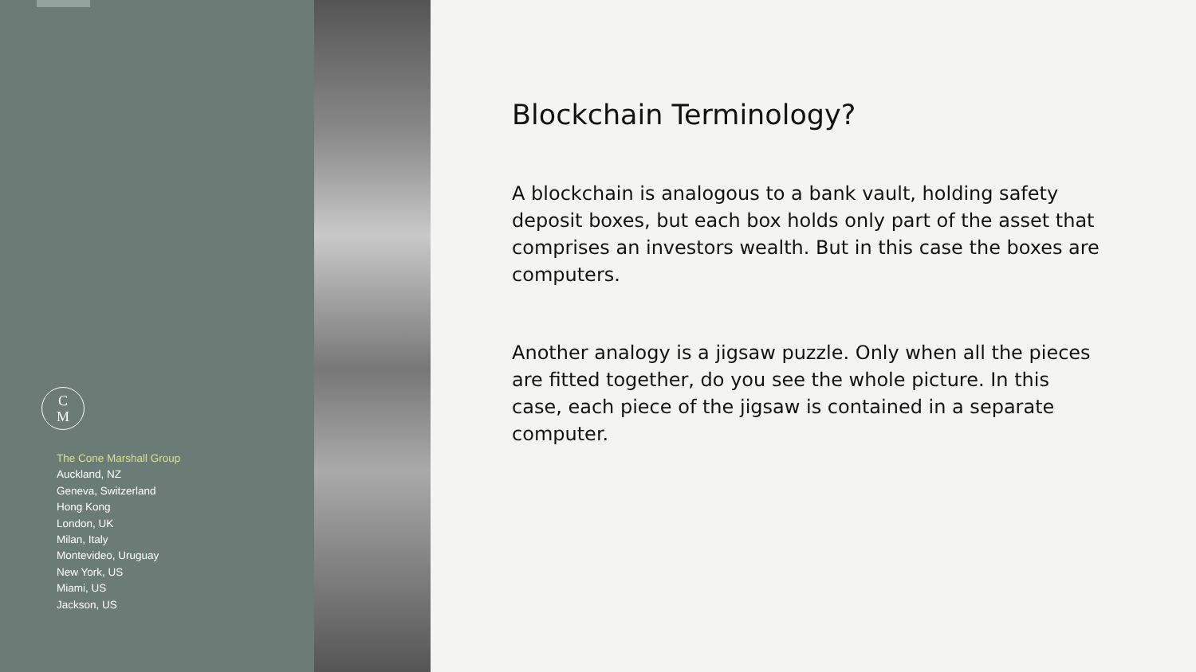C
M
The Cone Marshall Group
Auckland, NZ
Geneva, Switzerland
Hong Kong
London, UK
Milan, Italy
Montevideo, Uruguay
New York, US
Miami, US
Jackson, US
Blockchain Terminology?
A blockchain is analogous to a bank vault, holding safety deposit boxes, but each box holds only part of the asset that comprises an investors wealth. But in this case the boxes are computers.
Another analogy is a jigsaw puzzle. Only when all the pieces are fitted together, do you see the whole picture. In this case, each piece of the jigsaw is contained in a separate computer.